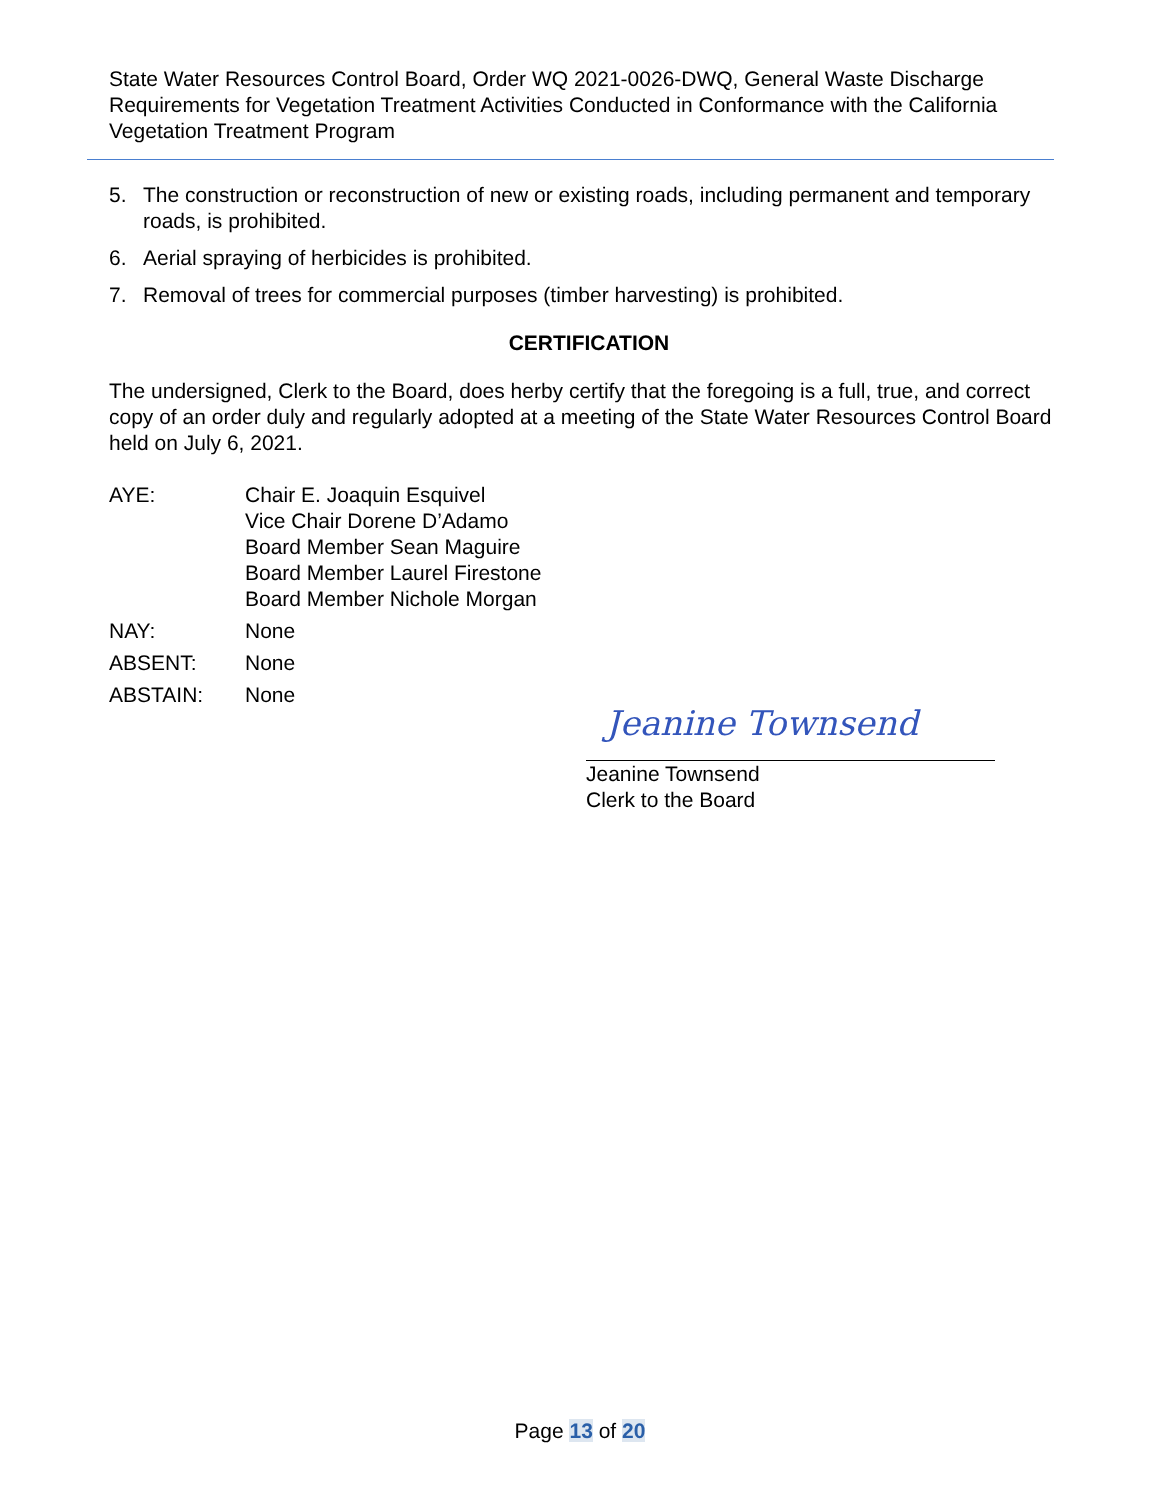State Water Resources Control Board, Order WQ 2021-0026-DWQ, General Waste Discharge Requirements for Vegetation Treatment Activities Conducted in Conformance with the California Vegetation Treatment Program
5. The construction or reconstruction of new or existing roads, including permanent and temporary roads, is prohibited.
6. Aerial spraying of herbicides is prohibited.
7. Removal of trees for commercial purposes (timber harvesting) is prohibited.
CERTIFICATION
The undersigned, Clerk to the Board, does herby certify that the foregoing is a full, true, and correct copy of an order duly and regularly adopted at a meeting of the State Water Resources Control Board held on July 6, 2021.
AYE: Chair E. Joaquin Esquivel
Vice Chair Dorene D’Adamo
Board Member Sean Maguire
Board Member Laurel Firestone
Board Member Nichole Morgan
NAY: None
ABSENT: None
ABSTAIN: None
Jeanine Townsend
Jeanine Townsend
Clerk to the Board
Page 13 of 20